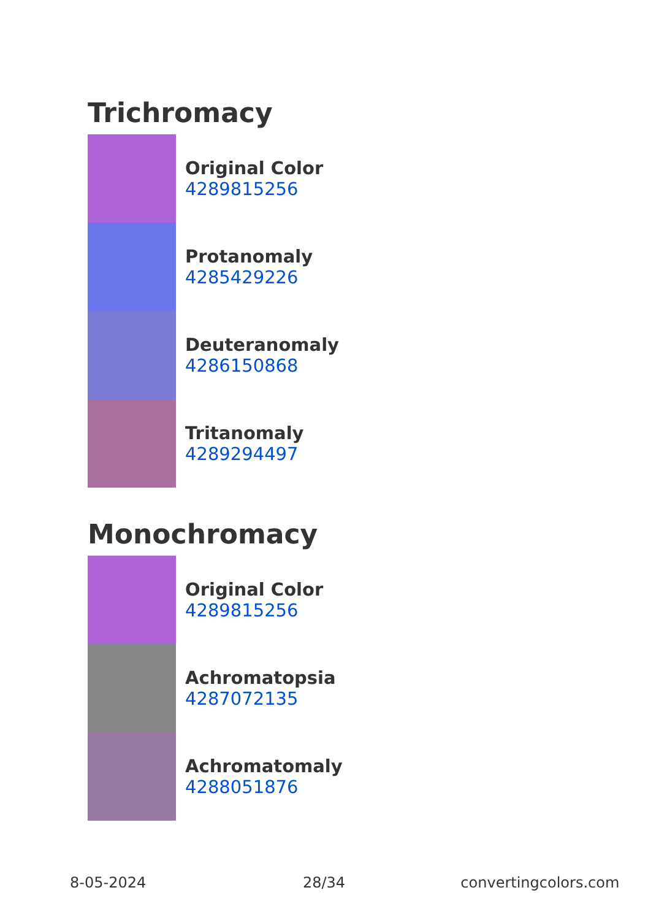Trichromacy
Original Color
4289815256
Protanomaly
4285429226
Deuteranomaly
4286150868
Tritanomaly
4289294497
Monochromacy
Original Color
4289815256
Achromatopsia
4287072135
Achromatomaly
4288051876
8-05-2024 28/34 convertingcolors.com